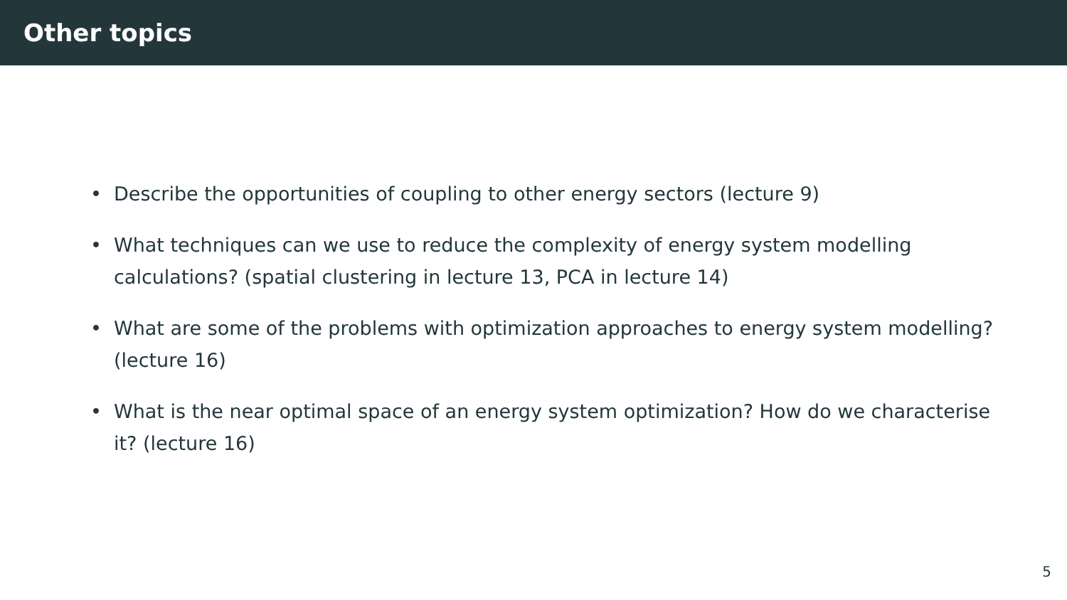Other topics
• Describe the opportunities of coupling to other energy sectors (lecture 9)
• What techniques can we use to reduce the complexity of energy system modelling calculations? (spatial clustering in lecture 13, PCA in lecture 14)
• What are some of the problems with optimization approaches to energy system modelling? (lecture 16)
• What is the near optimal space of an energy system optimization? How do we characterise it? (lecture 16)
5